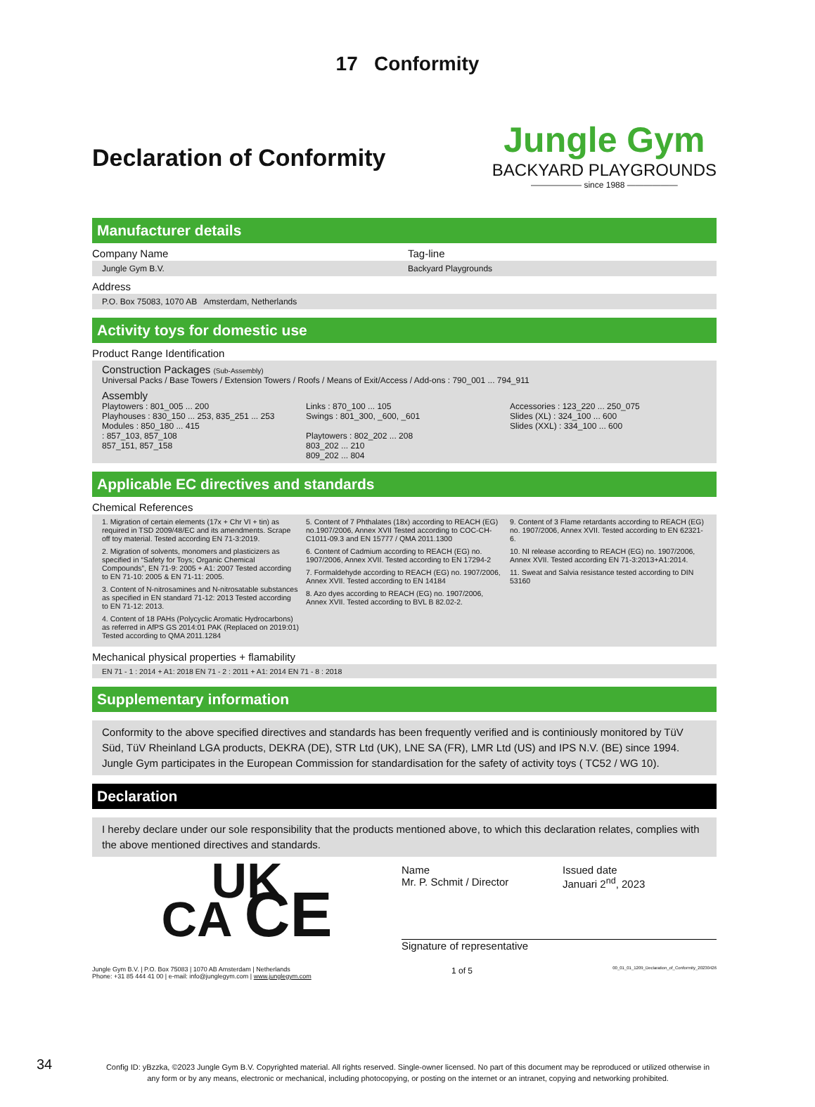17 Conformity
Declaration of Conformity
Jungle Gym
BACKYARD PLAYGROUNDS
—————— since 1988 ——————
Manufacturer details
Company Name Tag-line
Jungle Gym B.V. Backyard Playgrounds
Address
P.O. Box 75083, 1070 AB Amsterdam, Netherlands
Activity toys for domestic use
Product Range Identification
Construction Packages (Sub-Assembly)
Universal Packs / Base Towers / Extension Towers / Roofs / Means of Exit/Access / Add-ons : 790_001 ... 794_911
Assembly
Playtowers : 801_005 ... 200
Playhouses : 830_150 ... 253, 835_251 ... 253
Modules : 850_180 ... 415
: 857_103, 857_108
857_151, 857_158
Links : 870_100 ... 105
Swings : 801_300, _600, _601
Playtowers : 802_202 ... 208
803_202 ... 210
809_202 ... 804
Accessories : 123_220 ... 250_075
Slides (XL) : 324_100 ... 600
Slides (XXL) : 334_100 ... 600
Applicable EC directives and standards
Chemical References
1. Migration of certain elements (17x + Chr VI + tin) as required in TSD 2009/48/EC and its amendments. Scrape off toy material. Tested according EN 71-3:2019.
2. Migration of solvents, monomers and plasticizers as specified in “Safety for Toys; Organic Chemical Compounds”, EN 71-9: 2005 + A1: 2007 Tested according to EN 71-10: 2005 & EN 71-11: 2005.
3. Content of N-nitrosamines and N-nitrosatable substances as specified in EN standard 71-12: 2013 Tested according to EN 71-12: 2013.
4. Content of 18 PAHs (Polycyclic Aromatic Hydrocarbons) as referred in AfPS GS 2014:01 PAK (Replaced on 2019:01) Tested according to QMA 2011.1284
5. Content of 7 Phthalates (18x) according to REACH (EG) no.1907/2006, Annex XVII Tested according to COC-CH-C1011-09.3 and EN 15777 / QMA 2011.1300
6. Content of Cadmium according to REACH (EG) no. 1907/2006, Annex XVII. Tested according to EN 17294-2
7. Formaldehyde according to REACH (EG) no. 1907/2006, Annex XVII. Tested according to EN 14184
8. Azo dyes according to REACH (EG) no. 1907/2006, Annex XVII. Tested according to BVL B 82.02-2.
9. Content of 3 Flame retardants according to REACH (EG) no. 1907/2006, Annex XVII. Tested according to EN 62321-6.
10. NI release according to REACH (EG) no. 1907/2006, Annex XVII. Tested according EN 71-3:2013+A1:2014.
11. Sweat and Salvia resistance tested according to DIN 53160
Mechanical physical properties + flamability
EN 71 - 1 : 2014 + A1: 2018 EN 71 - 2 : 2011 + A1: 2014 EN 71 - 8 : 2018
Supplementary information
Conformity to the above specified directives and standards has been frequently verified and is continiously monitored by TüV Süd, TüV Rheinland LGA products, DEKRA (DE), STR Ltd (UK), LNE SA (FR), LMR Ltd (US) and IPS N.V. (BE) since 1994. Jungle Gym participates in the European Commission for standardisation for the safety of activity toys ( TC52 / WG 10).
Declaration
I hereby declare under our sole responsibility that the products mentioned above, to which this declaration relates, complies with the above mentioned directives and standards.
UK
CA CE
Name
Mr. P. Schmit / Director
Issued date
Januari 2<sup>nd</sup>, 2023
Signature of representative
Jungle Gym B.V. | P.O. Box 75083 | 1070 AB Amsterdam | Netherlands
Phone: +31 85 444 41 00 | e-mail: info@junglegym.com | www.junglegym.com
1 of 5
00_01_01_1209_Declaration_of_Conformity_20230426
34
Config ID: yBzzka, ©2023 Jungle Gym B.V. Copyrighted material. All rights reserved. Single-owner licensed. No part of this document may be reproduced or utilized otherwise in any form or by any means, electronic or mechanical, including photocopying, or posting on the internet or an intranet, copying and networking prohibited.